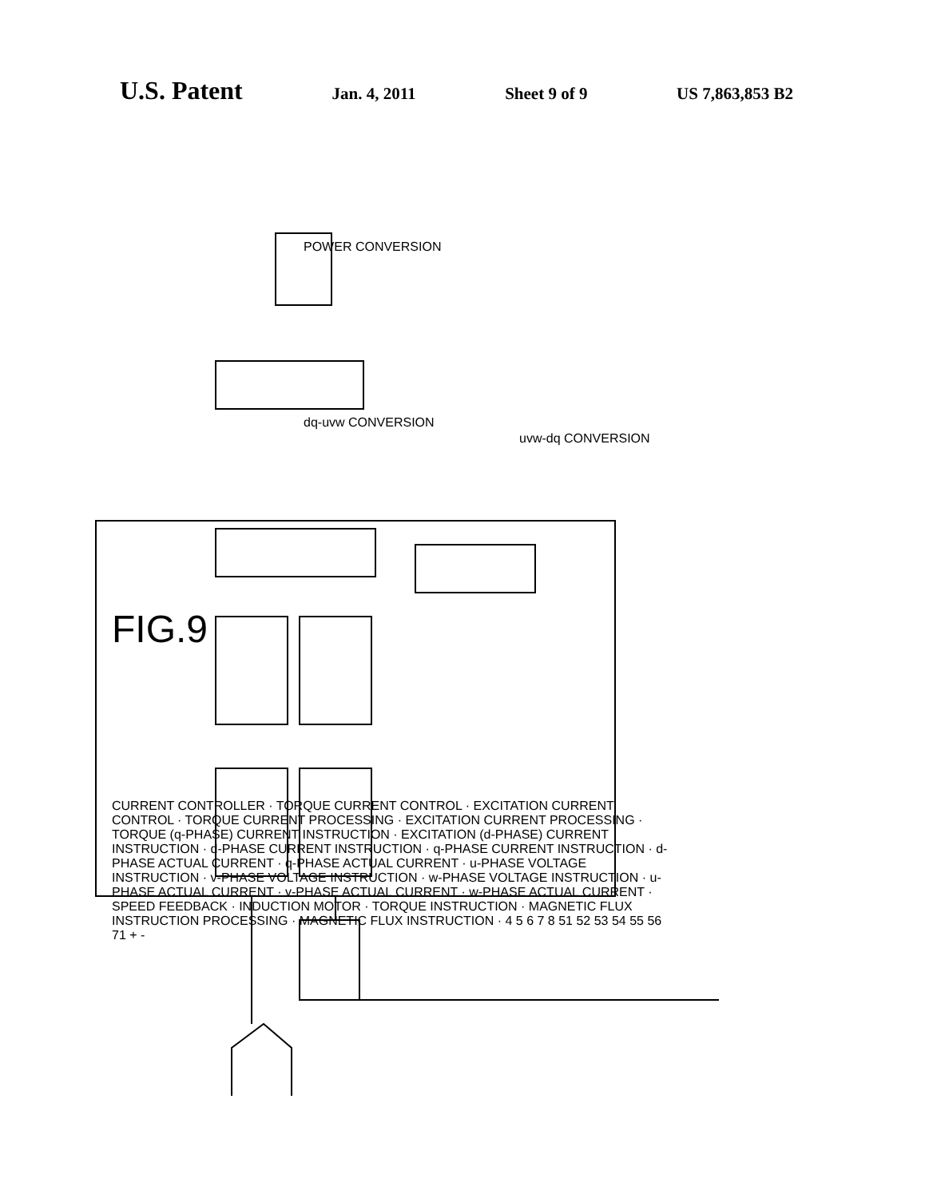U.S. Patent Jan. 4, 2011 Sheet 9 of 9 US 7,863,853 B2
FIG.9
POWER CONVERSION
dq-uvw CONVERSION
uvw-dq CONVERSION
CURRENT CONTROLLER · TORQUE CURRENT CONTROL · EXCITATION CURRENT CONTROL · TORQUE CURRENT PROCESSING · EXCITATION CURRENT PROCESSING · TORQUE (q-PHASE) CURRENT INSTRUCTION · EXCITATION (d-PHASE) CURRENT INSTRUCTION · d-PHASE CURRENT INSTRUCTION · q-PHASE CURRENT INSTRUCTION · d-PHASE ACTUAL CURRENT · q-PHASE ACTUAL CURRENT · u-PHASE VOLTAGE INSTRUCTION · v-PHASE VOLTAGE INSTRUCTION · w-PHASE VOLTAGE INSTRUCTION · u-PHASE ACTUAL CURRENT · v-PHASE ACTUAL CURRENT · w-PHASE ACTUAL CURRENT · SPEED FEEDBACK · INDUCTION MOTOR · TORQUE INSTRUCTION · MAGNETIC FLUX INSTRUCTION PROCESSING · MAGNETIC FLUX INSTRUCTION · 4 5 6 7 8 51 52 53 54 55 56 71 + -